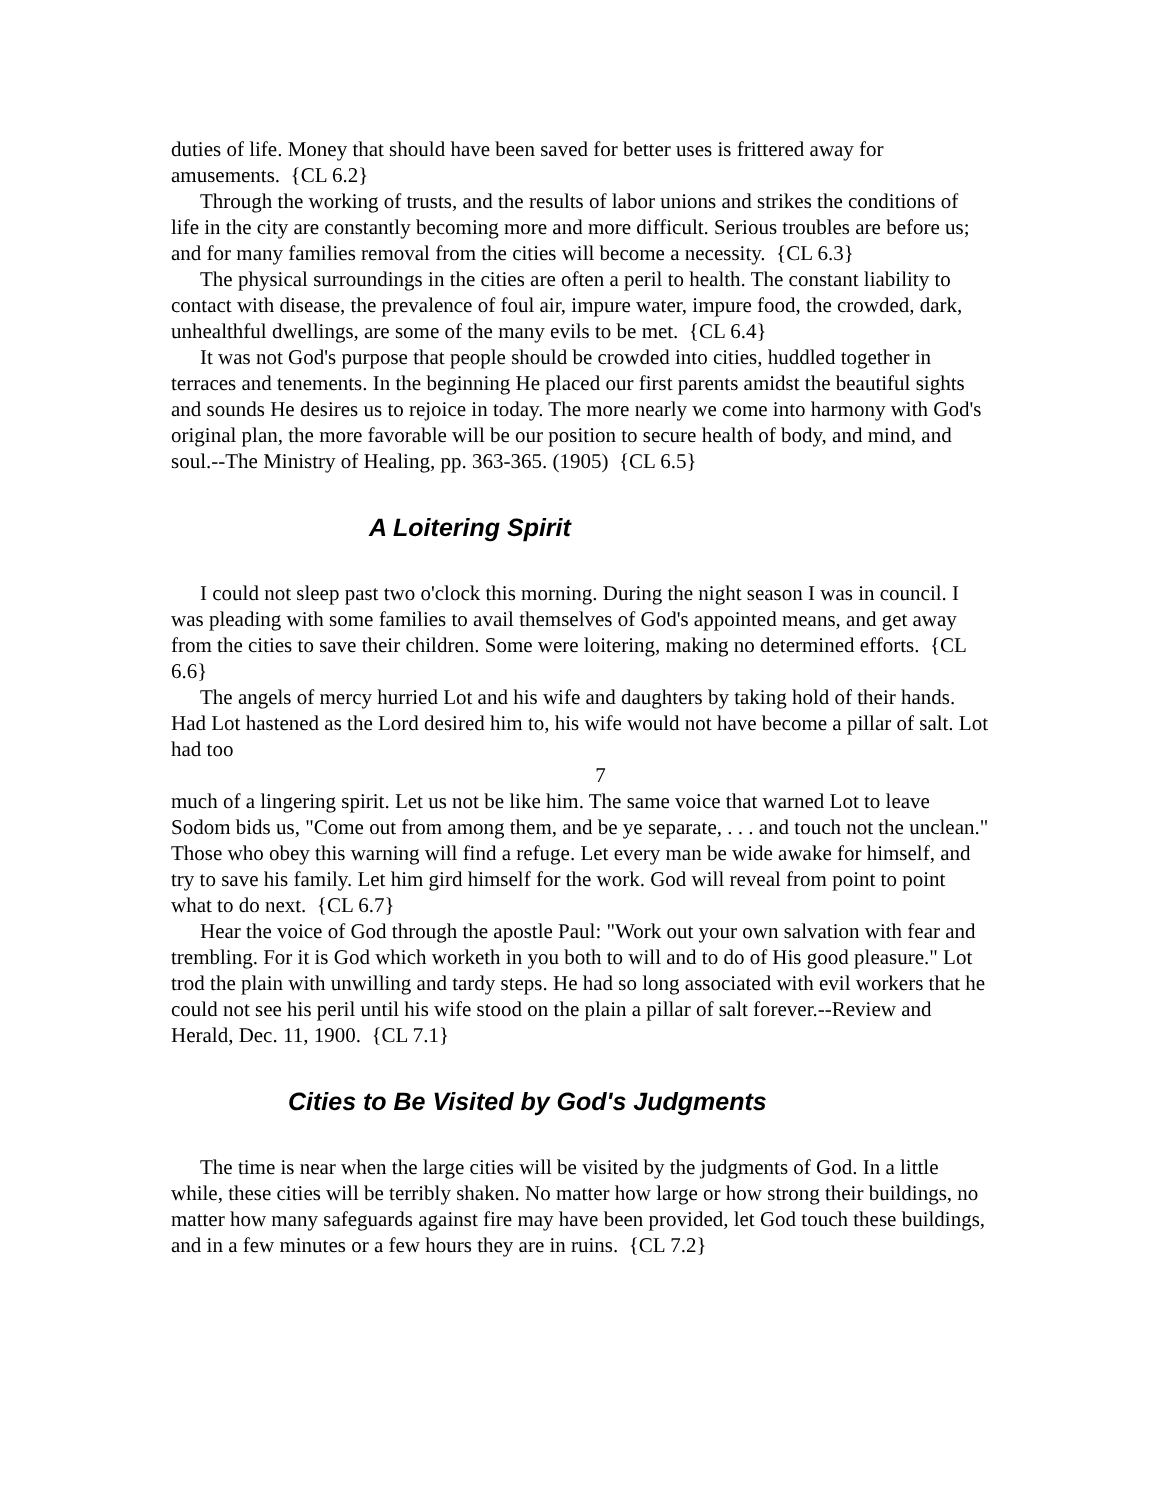duties of life. Money that should have been saved for better uses is frittered away for amusements. {CL 6.2}
Through the working of trusts, and the results of labor unions and strikes the conditions of life in the city are constantly becoming more and more difficult. Serious troubles are before us; and for many families removal from the cities will become a necessity. {CL 6.3}
The physical surroundings in the cities are often a peril to health. The constant liability to contact with disease, the prevalence of foul air, impure water, impure food, the crowded, dark, unhealthful dwellings, are some of the many evils to be met. {CL 6.4}
It was not God's purpose that people should be crowded into cities, huddled together in terraces and tenements. In the beginning He placed our first parents amidst the beautiful sights and sounds He desires us to rejoice in today. The more nearly we come into harmony with God's original plan, the more favorable will be our position to secure health of body, and mind, and soul.--The Ministry of Healing, pp. 363-365. (1905) {CL 6.5}
A Loitering Spirit
I could not sleep past two o'clock this morning. During the night season I was in council. I was pleading with some families to avail themselves of God's appointed means, and get away from the cities to save their children. Some were loitering, making no determined efforts. {CL 6.6}
The angels of mercy hurried Lot and his wife and daughters by taking hold of their hands. Had Lot hastened as the Lord desired him to, his wife would not have become a pillar of salt. Lot had too
7
much of a lingering spirit. Let us not be like him. The same voice that warned Lot to leave Sodom bids us, "Come out from among them, and be ye separate, . . . and touch not the unclean." Those who obey this warning will find a refuge. Let every man be wide awake for himself, and try to save his family. Let him gird himself for the work. God will reveal from point to point what to do next. {CL 6.7}
Hear the voice of God through the apostle Paul: "Work out your own salvation with fear and trembling. For it is God which worketh in you both to will and to do of His good pleasure." Lot trod the plain with unwilling and tardy steps. He had so long associated with evil workers that he could not see his peril until his wife stood on the plain a pillar of salt forever.--Review and Herald, Dec. 11, 1900. {CL 7.1}
Cities to Be Visited by God's Judgments
The time is near when the large cities will be visited by the judgments of God. In a little while, these cities will be terribly shaken. No matter how large or how strong their buildings, no matter how many safeguards against fire may have been provided, let God touch these buildings, and in a few minutes or a few hours they are in ruins. {CL 7.2}